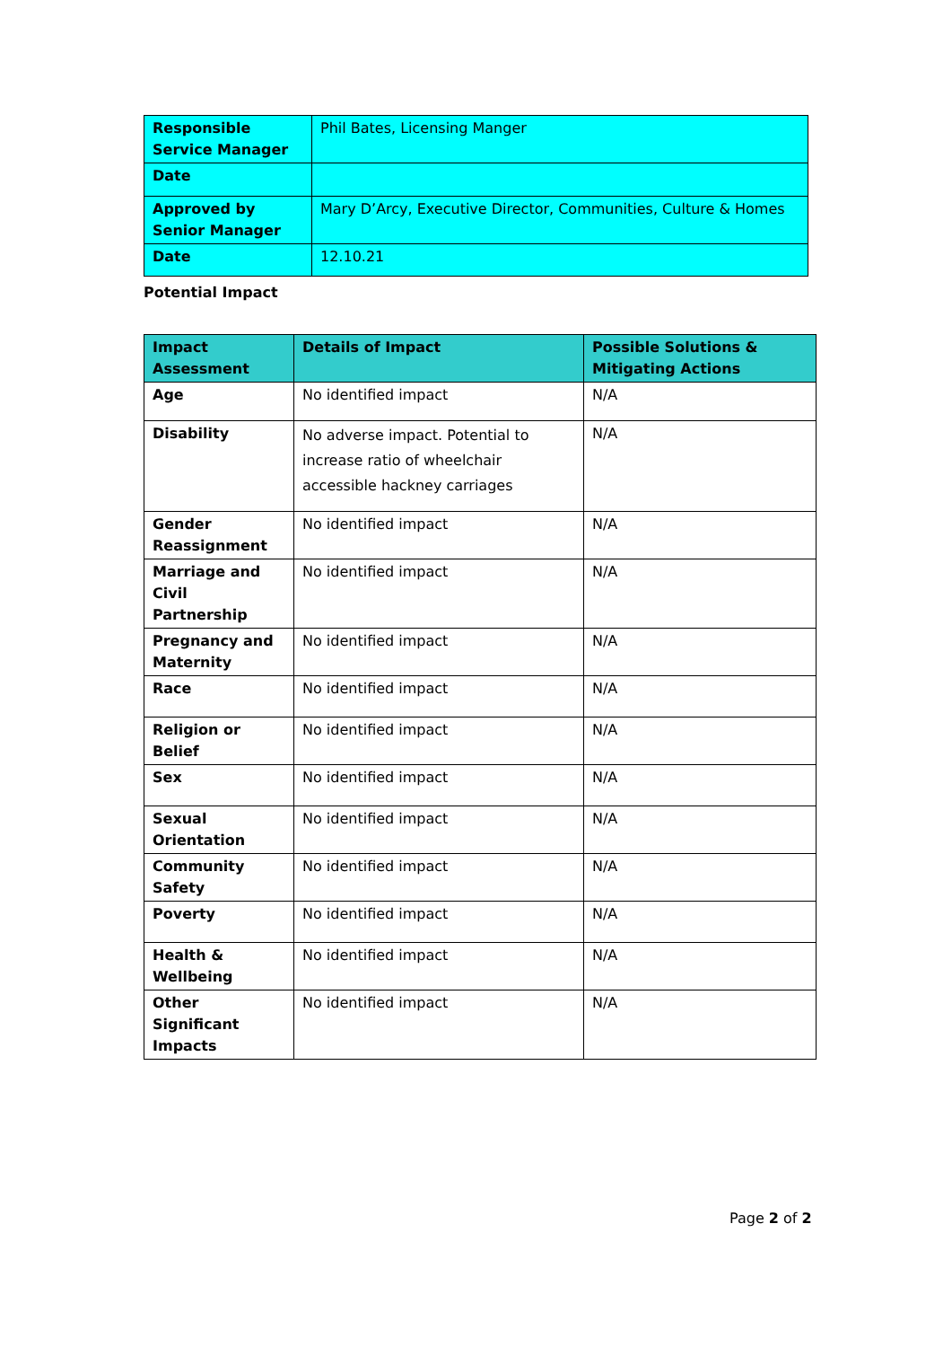| Responsible Service Manager | Phil Bates, Licensing Manger |
| Date | |
| Approved by Senior Manager | Mary D’Arcy, Executive Director, Communities, Culture & Homes |
| Date | 12.10.21 |
Potential Impact
| Impact Assessment | Details of Impact | Possible Solutions & Mitigating Actions |
| Age | No identified impact | N/A |
| Disability | No adverse impact. Potential to increase ratio of wheelchair accessible hackney carriages | N/A |
| Gender Reassignment | No identified impact | N/A |
| Marriage and Civil Partnership | No identified impact | N/A |
| Pregnancy and Maternity | No identified impact | N/A |
| Race | No identified impact | N/A |
| Religion or Belief | No identified impact | N/A |
| Sex | No identified impact | N/A |
| Sexual Orientation | No identified impact | N/A |
| Community Safety | No identified impact | N/A |
| Poverty | No identified impact | N/A |
| Health & Wellbeing | No identified impact | N/A |
| Other Significant Impacts | No identified impact | N/A |
Page 2 of 2